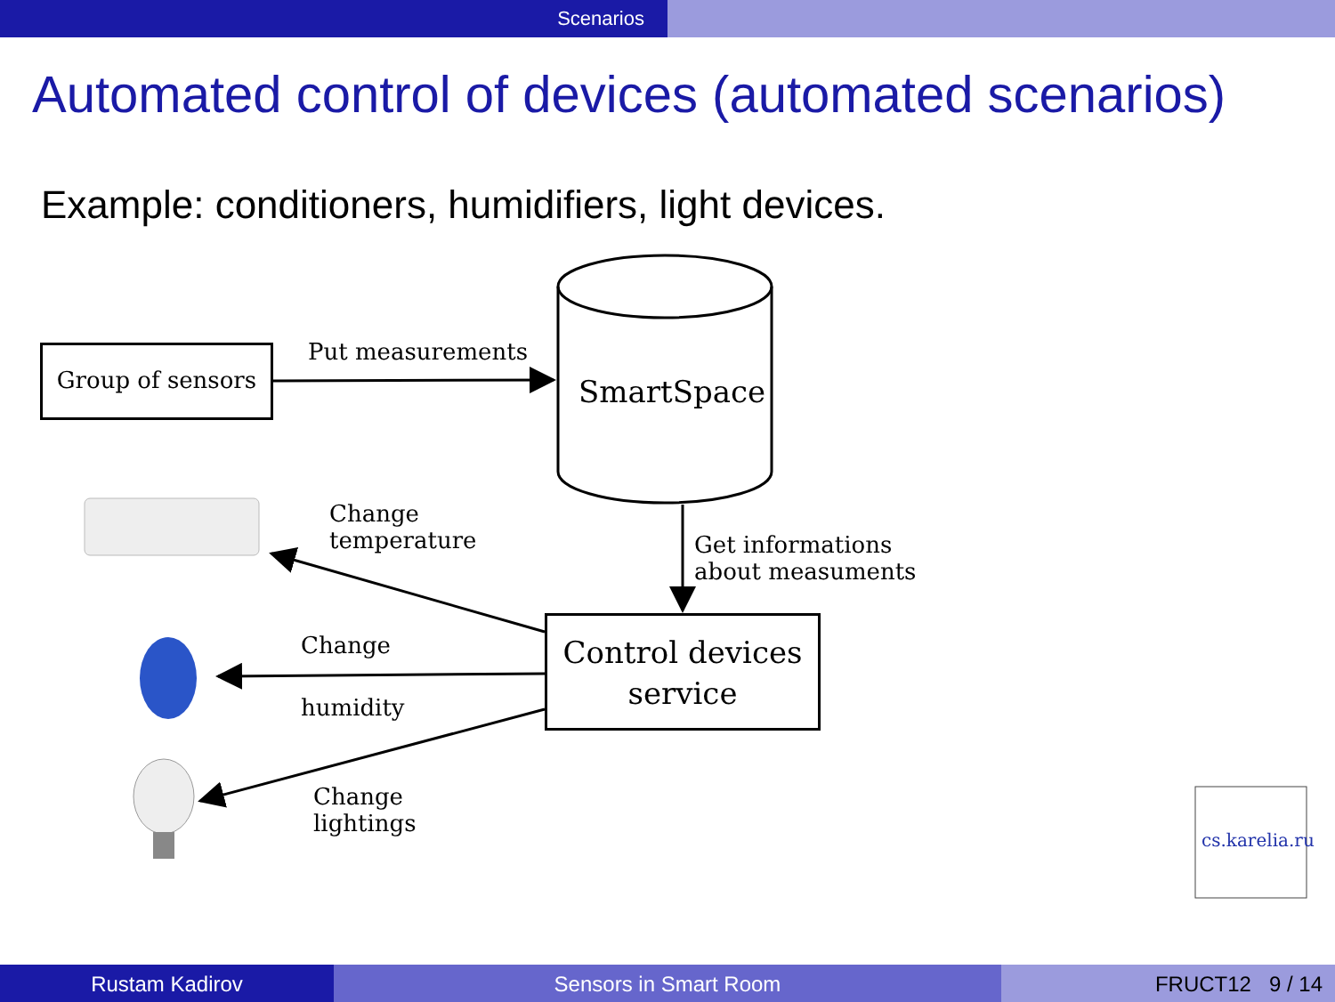Scenarios
Automated control of devices (automated scenarios)
Example: conditioners, humidifiers, light devices.
Group of sensors Put measurements
SmartSpace
Change
temperature
Get informations
about measuments
Control devices
service
Change
humidity
Change
lightings
cs.karelia.ru
Rustam Kadirov Sensors in Smart Room FRUCT12 9 / 14